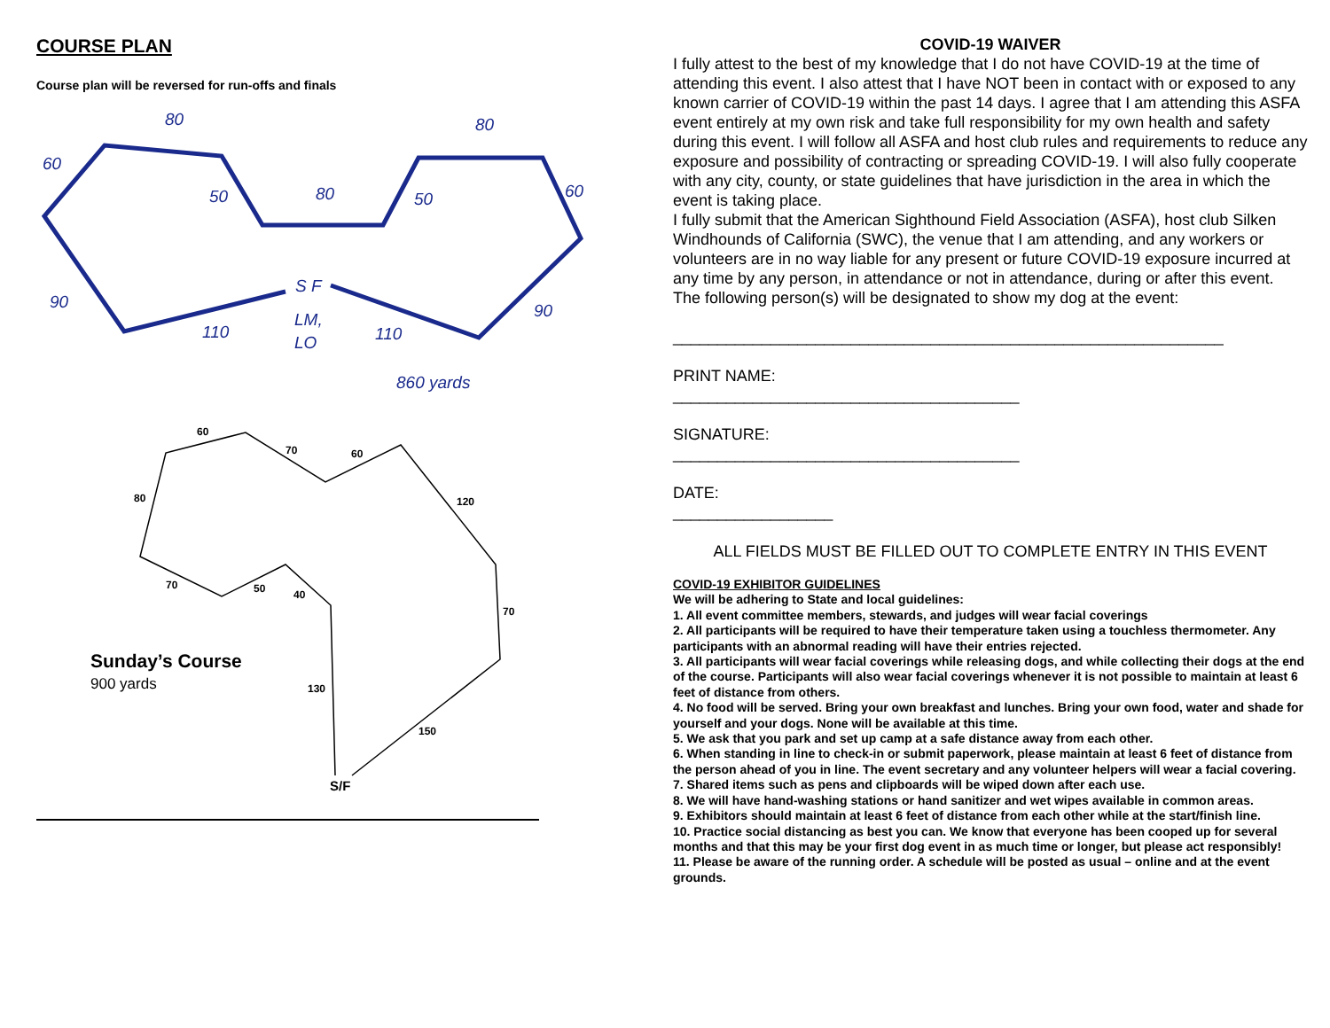COURSE PLAN
Course plan will be reversed for run-offs and finals
80
80
60
50
80
50
60
90
S F
90
110
LM,
110
LO
860 yards
60
70
60
80
120
70
50
40
70
130
150
S/F
Sunday’s Course
900 yards
COVID-19 WAIVER
I fully attest to the best of my knowledge that I do not have COVID-19 at the time of attending this event. I also attest that I have NOT been in contact with or exposed to any known carrier of COVID-19 within the past 14 days. I agree that I am attending this ASFA event entirely at my own risk and take full responsibility for my own health and safety during this event. I will follow all ASFA and host club rules and requirements to reduce any exposure and possibility of contracting or spreading COVID-19. I will also fully cooperate with any city, county, or state guidelines that have jurisdiction in the area in which the event is taking place.
I fully submit that the American Sighthound Field Association (ASFA), host club Silken Windhounds of California (SWC), the venue that I am attending, and any workers or volunteers are in no way liable for any present or future COVID-19 exposure incurred at any time by any person, in attendance or not in attendance, during or after this event.
The following person(s) will be designated to show my dog at the event:
______________________________________________________________
PRINT NAME:
_______________________________________
SIGNATURE:
_______________________________________
DATE:
__________________
ALL FIELDS MUST BE FILLED OUT TO COMPLETE ENTRY IN THIS EVENT
COVID-19 EXHIBITOR GUIDELINES
We will be adhering to State and local guidelines:
1. All event committee members, stewards, and judges will wear facial coverings
2. All participants will be required to have their temperature taken using a touchless thermometer. Any participants with an abnormal reading will have their entries rejected.
3. All participants will wear facial coverings while releasing dogs, and while collecting their dogs at the end of the course. Participants will also wear facial coverings whenever it is not possible to maintain at least 6 feet of distance from others.
4. No food will be served. Bring your own breakfast and lunches. Bring your own food, water and shade for yourself and your dogs. None will be available at this time.
5. We ask that you park and set up camp at a safe distance away from each other.
6. When standing in line to check-in or submit paperwork, please maintain at least 6 feet of distance from the person ahead of you in line. The event secretary and any volunteer helpers will wear a facial covering.
7. Shared items such as pens and clipboards will be wiped down after each use.
8. We will have hand-washing stations or hand sanitizer and wet wipes available in common areas.
9. Exhibitors should maintain at least 6 feet of distance from each other while at the start/finish line.
10. Practice social distancing as best you can. We know that everyone has been cooped up for several months and that this may be your first dog event in as much time or longer, but please act responsibly!
11. Please be aware of the running order. A schedule will be posted as usual – online and at the event grounds.